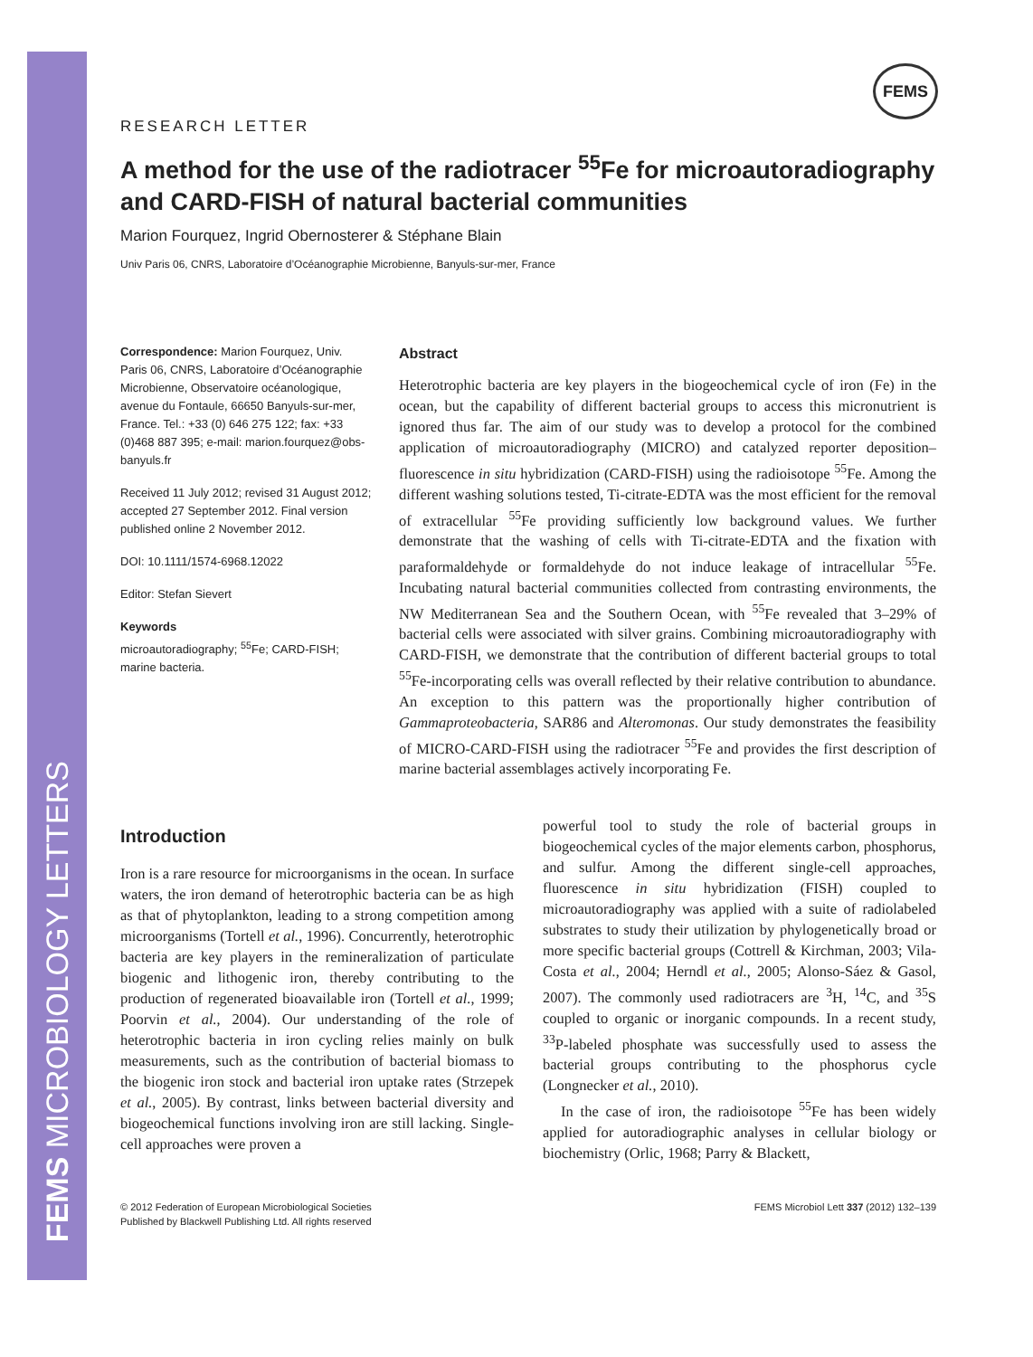FEMS MICROBIOLOGY LETTERS
FEMS
RESEARCH LETTER
A method for the use of the radiotracer <sup>55</sup>Fe for microautoradiography and CARD-FISH of natural bacterial communities
Marion Fourquez, Ingrid Obernosterer & Stéphane Blain
Univ Paris 06, CNRS, Laboratoire d’Océanographie Microbienne, Banyuls-sur-mer, France
Correspondence: Marion Fourquez, Univ. Paris 06, CNRS, Laboratoire d’Océanographie Microbienne, Observatoire océanologique, avenue du Fontaule, 66650 Banyuls-sur-mer, France. Tel.: +33 (0) 646 275 122; fax: +33 (0)468 887 395; e-mail: marion.fourquez@obs-banyuls.fr
Received 11 July 2012; revised 31 August 2012; accepted 27 September 2012. Final version published online 2 November 2012.
DOI: 10.1111/1574-6968.12022
Editor: Stefan Sievert
Keywords
microautoradiography; <sup>55</sup>Fe; CARD-FISH; marine bacteria.
Abstract
Heterotrophic bacteria are key players in the biogeochemical cycle of iron (Fe) in the ocean, but the capability of different bacterial groups to access this micronutrient is ignored thus far. The aim of our study was to develop a protocol for the combined application of microautoradiography (MICRO) and catalyzed reporter deposition–fluorescence in situ hybridization (CARD-FISH) using the radioisotope <sup>55</sup>Fe. Among the different washing solutions tested, Ti-citrate-EDTA was the most efficient for the removal of extracellular <sup>55</sup>Fe providing sufficiently low background values. We further demonstrate that the washing of cells with Ti-citrate-EDTA and the fixation with paraformaldehyde or formaldehyde do not induce leakage of intracellular <sup>55</sup>Fe. Incubating natural bacterial communities collected from contrasting environments, the NW Mediterranean Sea and the Southern Ocean, with <sup>55</sup>Fe revealed that 3–29% of bacterial cells were associated with silver grains. Combining microautoradiography with CARD-FISH, we demonstrate that the contribution of different bacterial groups to total <sup>55</sup>Fe-incorporating cells was overall reflected by their relative contribution to abundance. An exception to this pattern was the proportionally higher contribution of Gammaproteobacteria, SAR86 and Alteromonas. Our study demonstrates the feasibility of MICRO-CARD-FISH using the radiotracer <sup>55</sup>Fe and provides the first description of marine bacterial assemblages actively incorporating Fe.
Introduction
Iron is a rare resource for microorganisms in the ocean. In surface waters, the iron demand of heterotrophic bacteria can be as high as that of phytoplankton, leading to a strong competition among microorganisms (Tortell et al., 1996). Concurrently, heterotrophic bacteria are key players in the remineralization of particulate biogenic and lithogenic iron, thereby contributing to the production of regenerated bioavailable iron (Tortell et al., 1999; Poorvin et al., 2004). Our understanding of the role of heterotrophic bacteria in iron cycling relies mainly on bulk measurements, such as the contribution of bacterial biomass to the biogenic iron stock and bacterial iron uptake rates (Strzepek et al., 2005). By contrast, links between bacterial diversity and biogeochemical functions involving iron are still lacking. Single-cell approaches were proven a
powerful tool to study the role of bacterial groups in biogeochemical cycles of the major elements carbon, phosphorus, and sulfur. Among the different single-cell approaches, fluorescence in situ hybridization (FISH) coupled to microautoradiography was applied with a suite of radiolabeled substrates to study their utilization by phylogenetically broad or more specific bacterial groups (Cottrell & Kirchman, 2003; Vila-Costa et al., 2004; Herndl et al., 2005; Alonso-Sáez & Gasol, 2007). The commonly used radiotracers are <sup>3</sup>H, <sup>14</sup>C, and <sup>35</sup>S coupled to organic or inorganic compounds. In a recent study, <sup>33</sup>P-labeled phosphate was successfully used to assess the bacterial groups contributing to the phosphorus cycle (Longnecker et al., 2010).
In the case of iron, the radioisotope <sup>55</sup>Fe has been widely applied for autoradiographic analyses in cellular biology or biochemistry (Orlic, 1968; Parry & Blackett,
© 2012 Federation of European Microbiological Societies
Published by Blackwell Publishing Ltd. All rights reserved
FEMS Microbiol Lett 337 (2012) 132–139